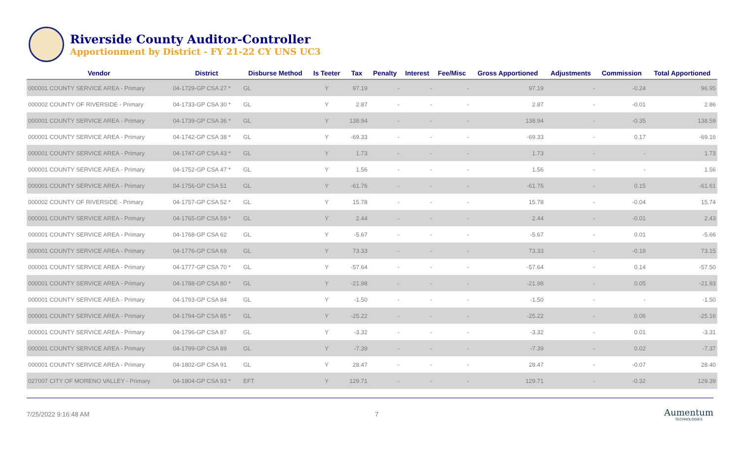Riverside County Auditor-Controller
Apportionment by District - FY 21-22 CY UNS UC3
| Vendor | District | Disburse Method | Is Teeter | Tax | Penalty | Interest | Fee/Misc | Gross Apportioned | Adjustments | Commission | Total Apportioned |
| --- | --- | --- | --- | --- | --- | --- | --- | --- | --- | --- | --- |
| 000001 COUNTY SERVICE AREA - Primary | 04-1729-GP CSA 27 * | GL | Y | 97.19 | - | - | - | 97.19 | - | -0.24 | 96.95 |
| 000002 COUNTY OF RIVERSIDE - Primary | 04-1733-GP CSA 30 * | GL | Y | 2.87 | - | - | - | 2.87 | - | -0.01 | 2.86 |
| 000001 COUNTY SERVICE AREA - Primary | 04-1739-GP CSA 36 * | GL | Y | 138.94 | - | - | - | 138.94 | - | -0.35 | 138.59 |
| 000001 COUNTY SERVICE AREA - Primary | 04-1742-GP CSA 38 * | GL | Y | -69.33 | - | - | - | -69.33 | - | 0.17 | -69.16 |
| 000001 COUNTY SERVICE AREA - Primary | 04-1747-GP CSA 43 * | GL | Y | 1.73 | - | - | - | 1.73 | - | - | 1.73 |
| 000001 COUNTY SERVICE AREA - Primary | 04-1752-GP CSA 47 * | GL | Y | 1.56 | - | - | - | 1.56 | - | - | 1.56 |
| 000001 COUNTY SERVICE AREA - Primary | 04-1756-GP CSA 51 | GL | Y | -61.76 | - | - | - | -61.76 | - | 0.15 | -61.61 |
| 000002 COUNTY OF RIVERSIDE - Primary | 04-1757-GP CSA 52 * | GL | Y | 15.78 | - | - | - | 15.78 | - | -0.04 | 15.74 |
| 000001 COUNTY SERVICE AREA - Primary | 04-1765-GP CSA 59 * | GL | Y | 2.44 | - | - | - | 2.44 | - | -0.01 | 2.43 |
| 000001 COUNTY SERVICE AREA - Primary | 04-1768-GP CSA 62 | GL | Y | -5.67 | - | - | - | -5.67 | - | 0.01 | -5.66 |
| 000001 COUNTY SERVICE AREA - Primary | 04-1776-GP CSA 69 | GL | Y | 73.33 | - | - | - | 73.33 | - | -0.18 | 73.15 |
| 000001 COUNTY SERVICE AREA - Primary | 04-1777-GP CSA 70 * | GL | Y | -57.64 | - | - | - | -57.64 | - | 0.14 | -57.50 |
| 000001 COUNTY SERVICE AREA - Primary | 04-1788-GP CSA 80 * | GL | Y | -21.98 | - | - | - | -21.98 | - | 0.05 | -21.93 |
| 000001 COUNTY SERVICE AREA - Primary | 04-1793-GP CSA 84 | GL | Y | -1.50 | - | - | - | -1.50 | - | - | -1.50 |
| 000001 COUNTY SERVICE AREA - Primary | 04-1794-GP CSA 85 * | GL | Y | -25.22 | - | - | - | -25.22 | - | 0.06 | -25.16 |
| 000001 COUNTY SERVICE AREA - Primary | 04-1796-GP CSA 87 | GL | Y | -3.32 | - | - | - | -3.32 | - | 0.01 | -3.31 |
| 000001 COUNTY SERVICE AREA - Primary | 04-1799-GP CSA 89 | GL | Y | -7.39 | - | - | - | -7.39 | - | 0.02 | -7.37 |
| 000001 COUNTY SERVICE AREA - Primary | 04-1802-GP CSA 91 | GL | Y | 28.47 | - | - | - | 28.47 | - | -0.07 | 28.40 |
| 027007 CITY OF MORENO VALLEY - Primary | 04-1804-GP CSA 93 * | EFT | Y | 129.71 | - | - | - | 129.71 | - | -0.32 | 129.39 |
7/25/2022 9:16:48 AM 7
Aumentum
TECHNOLOGIES